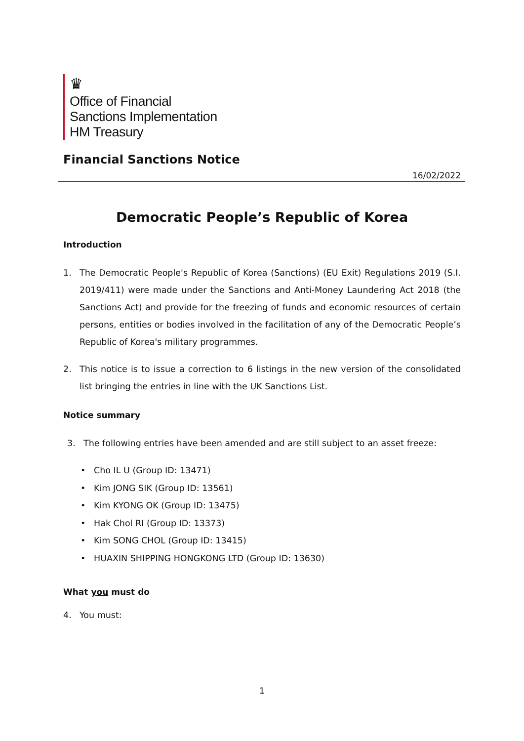♛
Office of Financial
Sanctions Implementation
HM Treasury
Financial Sanctions Notice
16/02/2022
Democratic People’s Republic of Korea
Introduction
1. The Democratic People's Republic of Korea (Sanctions) (EU Exit) Regulations 2019 (S.I. 2019/411) were made under the Sanctions and Anti-Money Laundering Act 2018 (the Sanctions Act) and provide for the freezing of funds and economic resources of certain persons, entities or bodies involved in the facilitation of any of the Democratic People’s Republic of Korea's military programmes.
2. This notice is to issue a correction to 6 listings in the new version of the consolidated list bringing the entries in line with the UK Sanctions List.
Notice summary
3. The following entries have been amended and are still subject to an asset freeze:
• Cho IL U (Group ID: 13471)
• Kim JONG SIK (Group ID: 13561)
• Kim KYONG OK (Group ID: 13475)
• Hak Chol RI (Group ID: 13373)
• Kim SONG CHOL (Group ID: 13415)
• HUAXIN SHIPPING HONGKONG LTD (Group ID: 13630)
What you must do
4. You must:
1